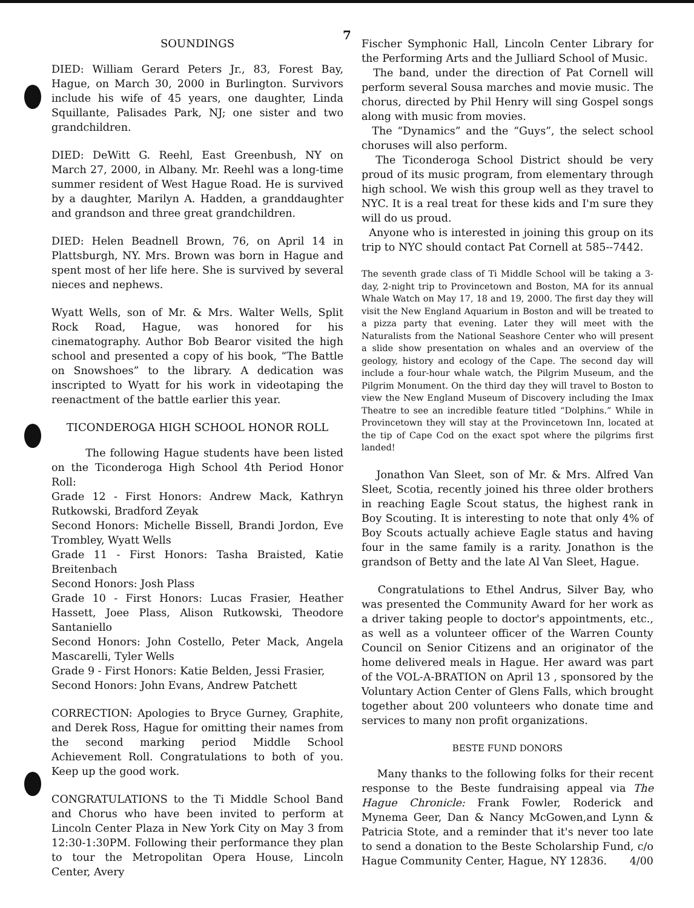7
SOUNDINGS
DIED: William Gerard Peters Jr., 83, Forest Bay, Hague, on March 30, 2000 in Burlington. Survivors include his wife of 45 years, one daughter, Linda Squillante, Palisades Park, NJ; one sister and two grandchildren.
DIED: DeWitt G. Reehl, East Greenbush, NY on March 27, 2000, in Albany. Mr. Reehl was a long-time summer resident of West Hague Road. He is survived by a daughter, Marilyn A. Hadden, a granddaughter and grandson and three great grandchildren.
DIED: Helen Beadnell Brown, 76, on April 14 in Plattsburgh, NY. Mrs. Brown was born in Hague and spent most of her life here. She is survived by several nieces and nephews.
Wyatt Wells, son of Mr. & Mrs. Walter Wells, Split Rock Road, Hague, was honored for his cinematography. Author Bob Bearor visited the high school and presented a copy of his book, “The Battle on Snowshoes” to the library. A dedication was inscripted to Wyatt for his work in videotaping the reenactment of the battle earlier this year.
TICONDEROGA HIGH SCHOOL HONOR ROLL
The following Hague students have been listed on the Ticonderoga High School 4th Period Honor Roll:
Grade 12 - First Honors: Andrew Mack, Kathryn Rutkowski, Bradford Zeyak
Second Honors: Michelle Bissell, Brandi Jordon, Eve Trombley, Wyatt Wells
Grade 11 - First Honors: Tasha Braisted, Katie Breitenbach
Second Honors: Josh Plass
Grade 10 - First Honors: Lucas Frasier, Heather Hassett, Joee Plass, Alison Rutkowski, Theodore Santaniello
Second Honors: John Costello, Peter Mack, Angela Mascarelli, Tyler Wells
Grade 9 - First Honors: Katie Belden, Jessi Frasier,
Second Honors: John Evans, Andrew Patchett
CORRECTION: Apologies to Bryce Gurney, Graphite, and Derek Ross, Hague for omitting their names from the second marking period Middle School Achievement Roll. Congratulations to both of you. Keep up the good work.
CONGRATULATIONS to the Ti Middle School Band and Chorus who have been invited to perform at Lincoln Center Plaza in New York City on May 3 from 12:30-1:30PM. Following their performance they plan to tour the Metropolitan Opera House, Lincoln Center, Avery
Fischer Symphonic Hall, Lincoln Center Library for the Performing Arts and the Julliard School of Music.
The band, under the direction of Pat Cornell will perform several Sousa marches and movie music. The chorus, directed by Phil Henry will sing Gospel songs along with music from movies.
The “Dynamics” and the “Guys”, the select school choruses will also perform.
The Ticonderoga School District should be very proud of its music program, from elementary through high school. We wish this group well as they travel to NYC. It is a real treat for these kids and I'm sure they will do us proud.
Anyone who is interested in joining this group on its trip to NYC should contact Pat Cornell at 585--7442.
The seventh grade class of Ti Middle School will be taking a 3-day, 2-night trip to Provincetown and Boston, MA for its annual Whale Watch on May 17, 18 and 19, 2000. The first day they will visit the New England Aquarium in Boston and will be treated to a pizza party that evening. Later they will meet with the Naturalists from the National Seashore Center who will present a slide show presentation on whales and an overview of the geology, history and ecology of the Cape. The second day will include a four-hour whale watch, the Pilgrim Museum, and the Pilgrim Monument. On the third day they will travel to Boston to view the New England Museum of Discovery including the Imax Theatre to see an incredible feature titled “Dolphins.” While in Provincetown they will stay at the Provincetown Inn, located at the tip of Cape Cod on the exact spot where the pilgrims first landed!
Jonathon Van Sleet, son of Mr. & Mrs. Alfred Van Sleet, Scotia, recently joined his three older brothers in reaching Eagle Scout status, the highest rank in Boy Scouting. It is interesting to note that only 4% of Boy Scouts actually achieve Eagle status and having four in the same family is a rarity. Jonathon is the grandson of Betty and the late Al Van Sleet, Hague.
Congratulations to Ethel Andrus, Silver Bay, who was presented the Community Award for her work as a driver taking people to doctor's appointments, etc., as well as a volunteer officer of the Warren County Council on Senior Citizens and an originator of the home delivered meals in Hague. Her award was part of the VOL-A-BRATION on April 13 , sponsored by the Voluntary Action Center of Glens Falls, which brought together about 200 volunteers who donate time and services to many non profit organizations.
BESTE FUND DONORS
Many thanks to the following folks for their recent response to the Beste fundraising appeal via The Hague Chronicle: Frank Fowler, Roderick and Mynema Geer, Dan & Nancy McGowen,and Lynn & Patricia Stote, and a reminder that it's never too late to send a donation to the Beste Scholarship Fund, c/o Hague Community Center, Hague, NY 12836. 4/00